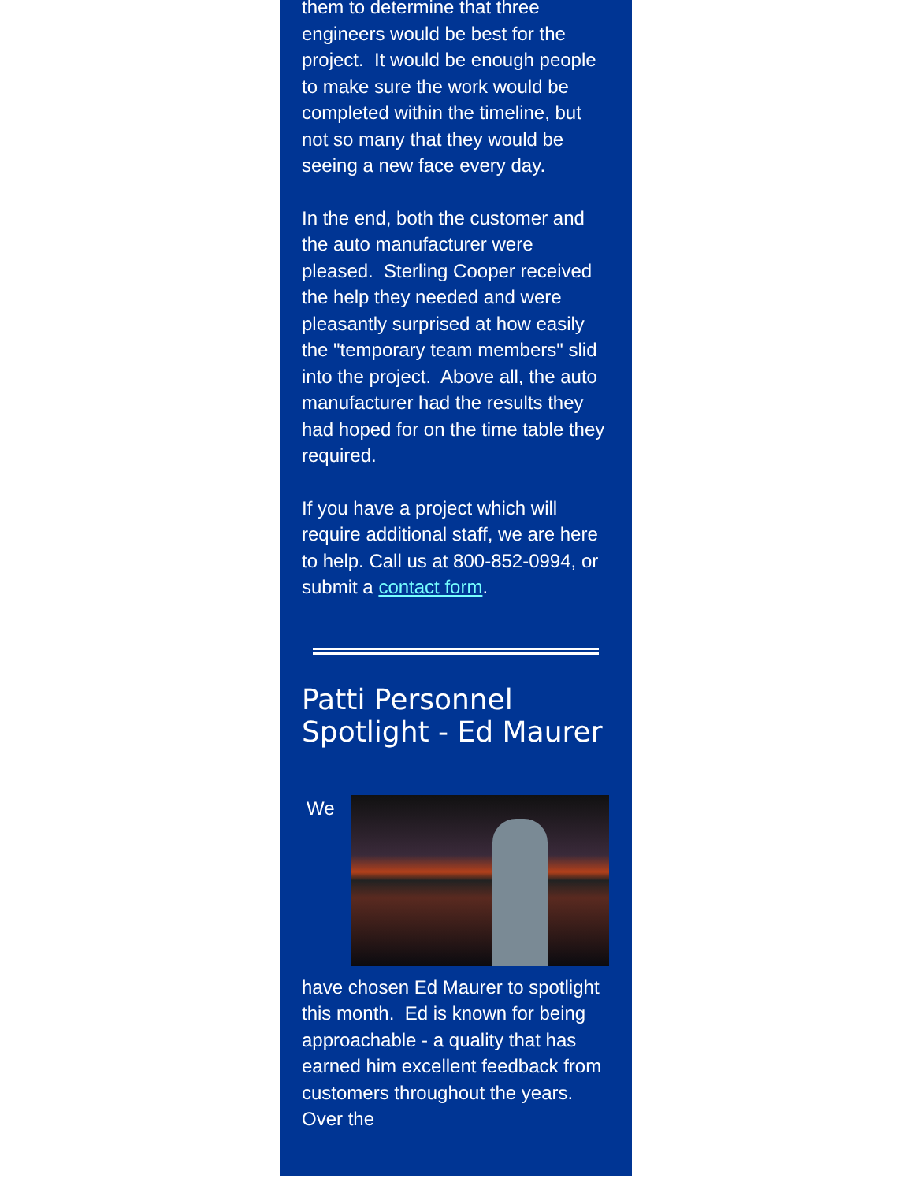them to determine that three engineers would be best for the project. It would be enough people to make sure the work would be completed within the timeline, but not so many that they would be seeing a new face every day.
In the end, both the customer and the auto manufacturer were pleased. Sterling Cooper received the help they needed and were pleasantly surprised at how easily the "temporary team members" slid into the project. Above all, the auto manufacturer had the results they had hoped for on the time table they required.
If you have a project which will require additional staff, we are here to help. Call us at 800-852-0994, or submit a contact form.
Patti Personnel Spotlight - Ed Maurer
We
have chosen Ed Maurer to spotlight this month. Ed is known for being approachable - a quality that has earned him excellent feedback from customers throughout the years. Over the